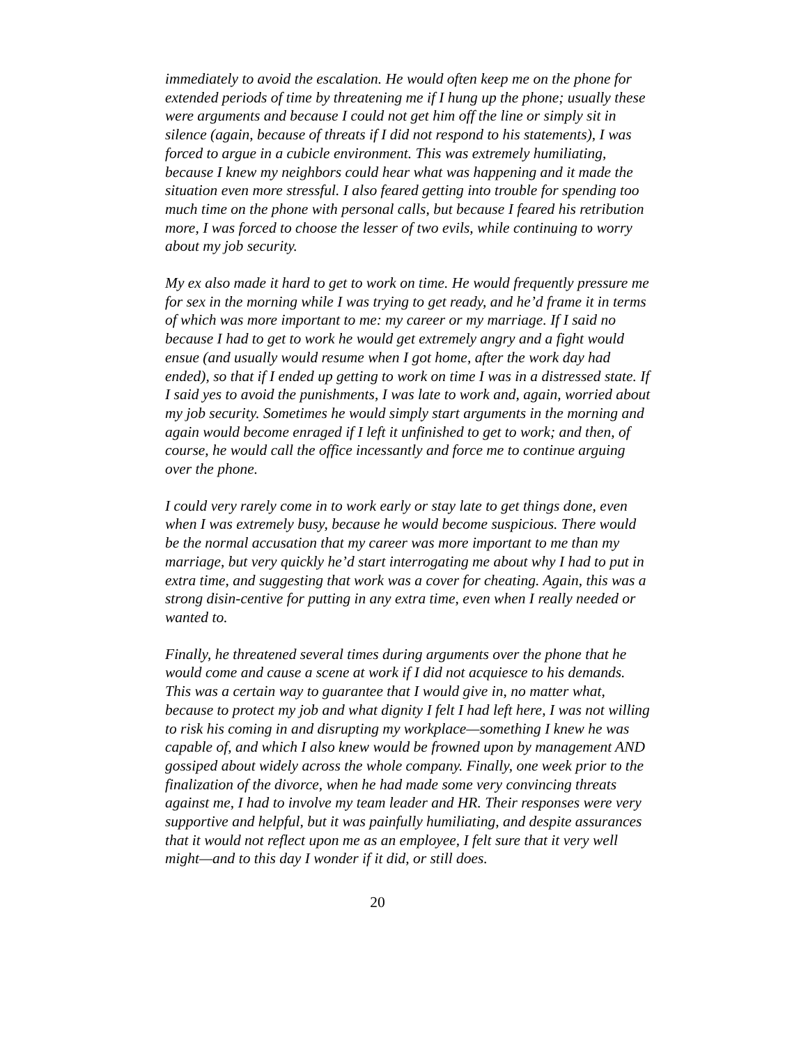immediately to avoid the escalation. He would often keep me on the phone for extended periods of time by threatening me if I hung up the phone; usually these were arguments and because I could not get him off the line or simply sit in silence (again, because of threats if I did not respond to his statements), I was forced to argue in a cubicle environment. This was extremely humiliating, because I knew my neighbors could hear what was happening and it made the situation even more stressful. I also feared getting into trouble for spending too much time on the phone with personal calls, but because I feared his retribution more, I was forced to choose the lesser of two evils, while continuing to worry about my job security.
My ex also made it hard to get to work on time. He would frequently pressure me for sex in the morning while I was trying to get ready, and he’d frame it in terms of which was more important to me: my career or my marriage. If I said no because I had to get to work he would get extremely angry and a fight would ensue (and usually would resume when I got home, after the work day had ended), so that if I ended up getting to work on time I was in a distressed state. If I said yes to avoid the punishments, I was late to work and, again, worried about my job security. Sometimes he would simply start arguments in the morning and again would become enraged if I left it unfinished to get to work; and then, of course, he would call the office incessantly and force me to continue arguing over the phone.
I could very rarely come in to work early or stay late to get things done, even when I was extremely busy, because he would become suspicious. There would be the normal accusation that my career was more important to me than my marriage, but very quickly he’d start interrogating me about why I had to put in extra time, and suggesting that work was a cover for cheating. Again, this was a strong disin-centive for putting in any extra time, even when I really needed or wanted to.
Finally, he threatened several times during arguments over the phone that he would come and cause a scene at work if I did not acquiesce to his demands. This was a certain way to guarantee that I would give in, no matter what, because to protect my job and what dignity I felt I had left here, I was not willing to risk his coming in and disrupting my workplace—something I knew he was capable of, and which I also knew would be frowned upon by management AND gossiped about widely across the whole company. Finally, one week prior to the finalization of the divorce, when he had made some very convincing threats against me, I had to involve my team leader and HR. Their responses were very supportive and helpful, but it was painfully humiliating, and despite assurances that it would not reflect upon me as an employee, I felt sure that it very well might—and to this day I wonder if it did, or still does.
20